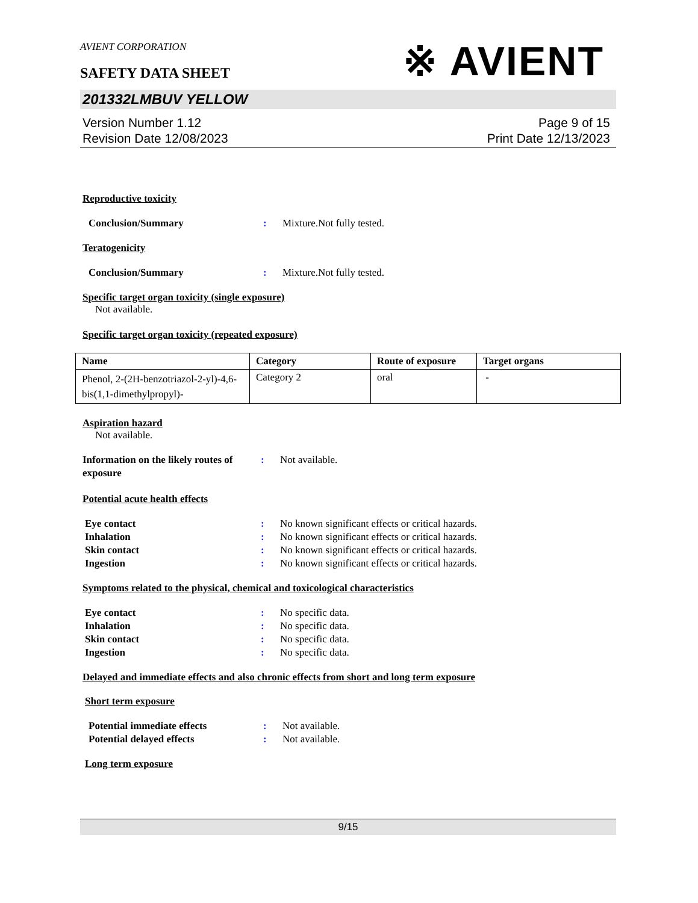AVIENT CORPORATION
※ AVIENT
SAFETY DATA SHEET
201332LMBUV YELLOW
Version Number 1.12
Revision Date 12/08/2023
Page 9 of 15
Print Date 12/13/2023
Reproductive toxicity
Conclusion/Summary : Mixture.Not fully tested.
Teratogenicity
Conclusion/Summary : Mixture.Not fully tested.
Specific target organ toxicity (single exposure)
Not available.
Specific target organ toxicity (repeated exposure)
| Name | Category | Route of exposure | Target organs |
| --- | --- | --- | --- |
| Phenol, 2-(2H-benzotriazol-2-yl)-4,6-bis(1,1-dimethylpropyl)- | Category 2 | oral | - |
Aspiration hazard
Not available.
Information on the likely routes of exposure
: Not available.
Potential acute health effects
Eye contact : No known significant effects or critical hazards.
Inhalation : No known significant effects or critical hazards.
Skin contact : No known significant effects or critical hazards.
Ingestion : No known significant effects or critical hazards.
Symptoms related to the physical, chemical and toxicological characteristics
Eye contact : No specific data.
Inhalation : No specific data.
Skin contact : No specific data.
Ingestion : No specific data.
Delayed and immediate effects and also chronic effects from short and long term exposure
Short term exposure
Potential immediate effects : Not available.
Potential delayed effects : Not available.
Long term exposure
9/15